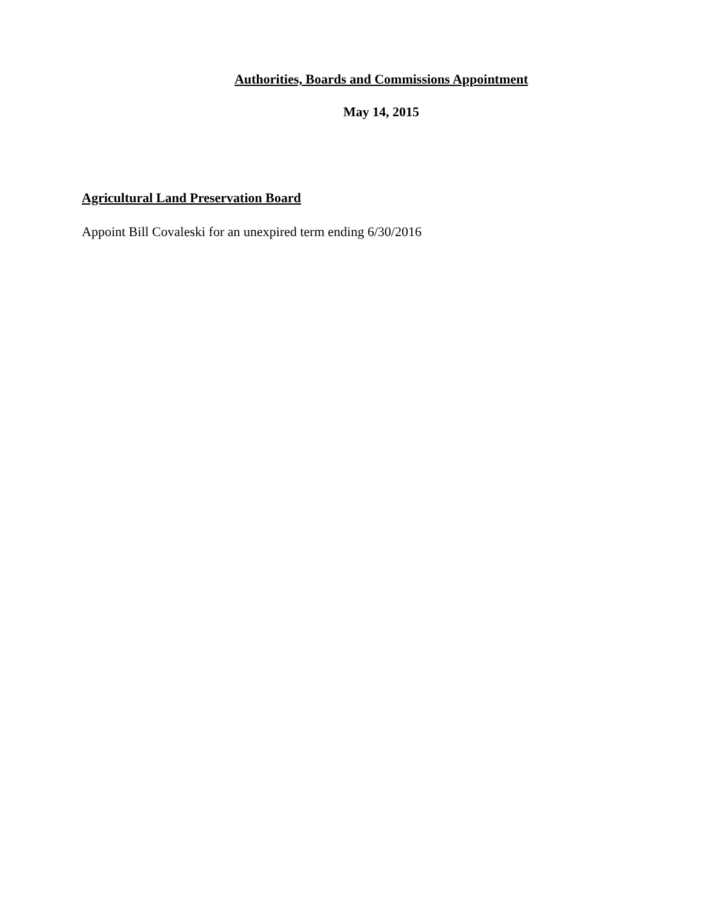Authorities, Boards and Commissions Appointment
May 14, 2015
Agricultural Land Preservation Board
Appoint Bill Covaleski for an unexpired term ending 6/30/2016